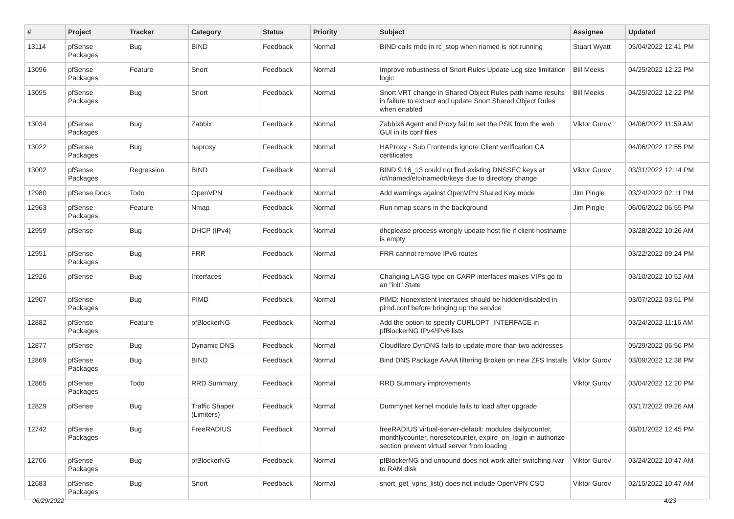| # | Project | Tracker | Category | Status | Priority | Subject | Assignee | Updated |
| --- | --- | --- | --- | --- | --- | --- | --- | --- |
| 13114 | pfSense Packages | Bug | BIND | Feedback | Normal | BIND calls rndc in rc_stop when named is not running | Stuart Wyatt | 05/04/2022 12:41 PM |
| 13096 | pfSense Packages | Feature | Snort | Feedback | Normal | Improve robustness of Snort Rules Update Log size limitation logic | Bill Meeks | 04/25/2022 12:22 PM |
| 13095 | pfSense Packages | Bug | Snort | Feedback | Normal | Snort VRT change in Shared Object Rules path name results in failure to extract and update Snort Shared Object Rules when enabled | Bill Meeks | 04/25/2022 12:22 PM |
| 13034 | pfSense Packages | Bug | Zabbix | Feedback | Normal | Zabbix6 Agent and Proxy fail to set the PSK from the web GUI in its conf files | Viktor Gurov | 04/06/2022 11:59 AM |
| 13022 | pfSense Packages | Bug | haproxy | Feedback | Normal | HAProxy - Sub Frontends ignore Client verification CA certificates | | 04/06/2022 12:55 PM |
| 13002 | pfSense Packages | Regression | BIND | Feedback | Normal | BIND 9.16_13 could not find existing DNSSEC keys at /cf/named/etc/namedb/keys due to directory change | Viktor Gurov | 03/31/2022 12:14 PM |
| 12980 | pfSense Docs | Todo | OpenVPN | Feedback | Normal | Add warnings against OpenVPN Shared Key mode | Jim Pingle | 03/24/2022 02:11 PM |
| 12963 | pfSense Packages | Feature | Nmap | Feedback | Normal | Run nmap scans in the background | Jim Pingle | 06/06/2022 06:55 PM |
| 12959 | pfSense | Bug | DHCP (IPv4) | Feedback | Normal | dhcplease process wrongly update host file if client-hostname is empty | | 03/28/2022 10:26 AM |
| 12951 | pfSense Packages | Bug | FRR | Feedback | Normal | FRR cannot remove IPv6 routes | | 03/22/2022 09:24 PM |
| 12926 | pfSense | Bug | Interfaces | Feedback | Normal | Changing LAGG type on CARP interfaces makes VIPs go to an "init" State | | 03/10/2022 10:52 AM |
| 12907 | pfSense Packages | Bug | PIMD | Feedback | Normal | PIMD: Nonexistent interfaces should be hidden/disabled in pimd.conf before bringing up the service | | 03/07/2022 03:51 PM |
| 12882 | pfSense Packages | Feature | pfBlockerNG | Feedback | Normal | Add the option to specify CURLOPT_INTERFACE in pfBlockerNG IPv4/IPv6 lists | | 03/24/2022 11:16 AM |
| 12877 | pfSense | Bug | Dynamic DNS | Feedback | Normal | Cloudflare DynDNS fails to update more than two addresses | | 05/29/2022 06:56 PM |
| 12869 | pfSense Packages | Bug | BIND | Feedback | Normal | Bind DNS Package AAAA filtering Broken on new ZFS Installs | Viktor Gurov | 03/09/2022 12:38 PM |
| 12865 | pfSense Packages | Todo | RRD Summary | Feedback | Normal | RRD Summary improvements | Viktor Gurov | 03/04/2022 12:20 PM |
| 12829 | pfSense | Bug | Traffic Shaper (Limiters) | Feedback | Normal | Dummynet kernel module fails to load after upgrade. | | 03/17/2022 09:26 AM |
| 12742 | pfSense Packages | Bug | FreeRADIUS | Feedback | Normal | freeRADIUS virtual-server-default: modules dailycounter, monthlycounter, noresetcounter, expire_on_login in authorize section prevent virtual server from loading | | 03/01/2022 12:45 PM |
| 12706 | pfSense Packages | Bug | pfBlockerNG | Feedback | Normal | pfBlockerNG and unbound does not work after switching /var to RAM disk | Viktor Gurov | 03/24/2022 10:47 AM |
| 12683 | pfSense Packages | Bug | Snort | Feedback | Normal | snort_get_vpns_list() does not include OpenVPN CSO | Viktor Gurov | 02/15/2022 10:47 AM |
06/29/2022 4/23